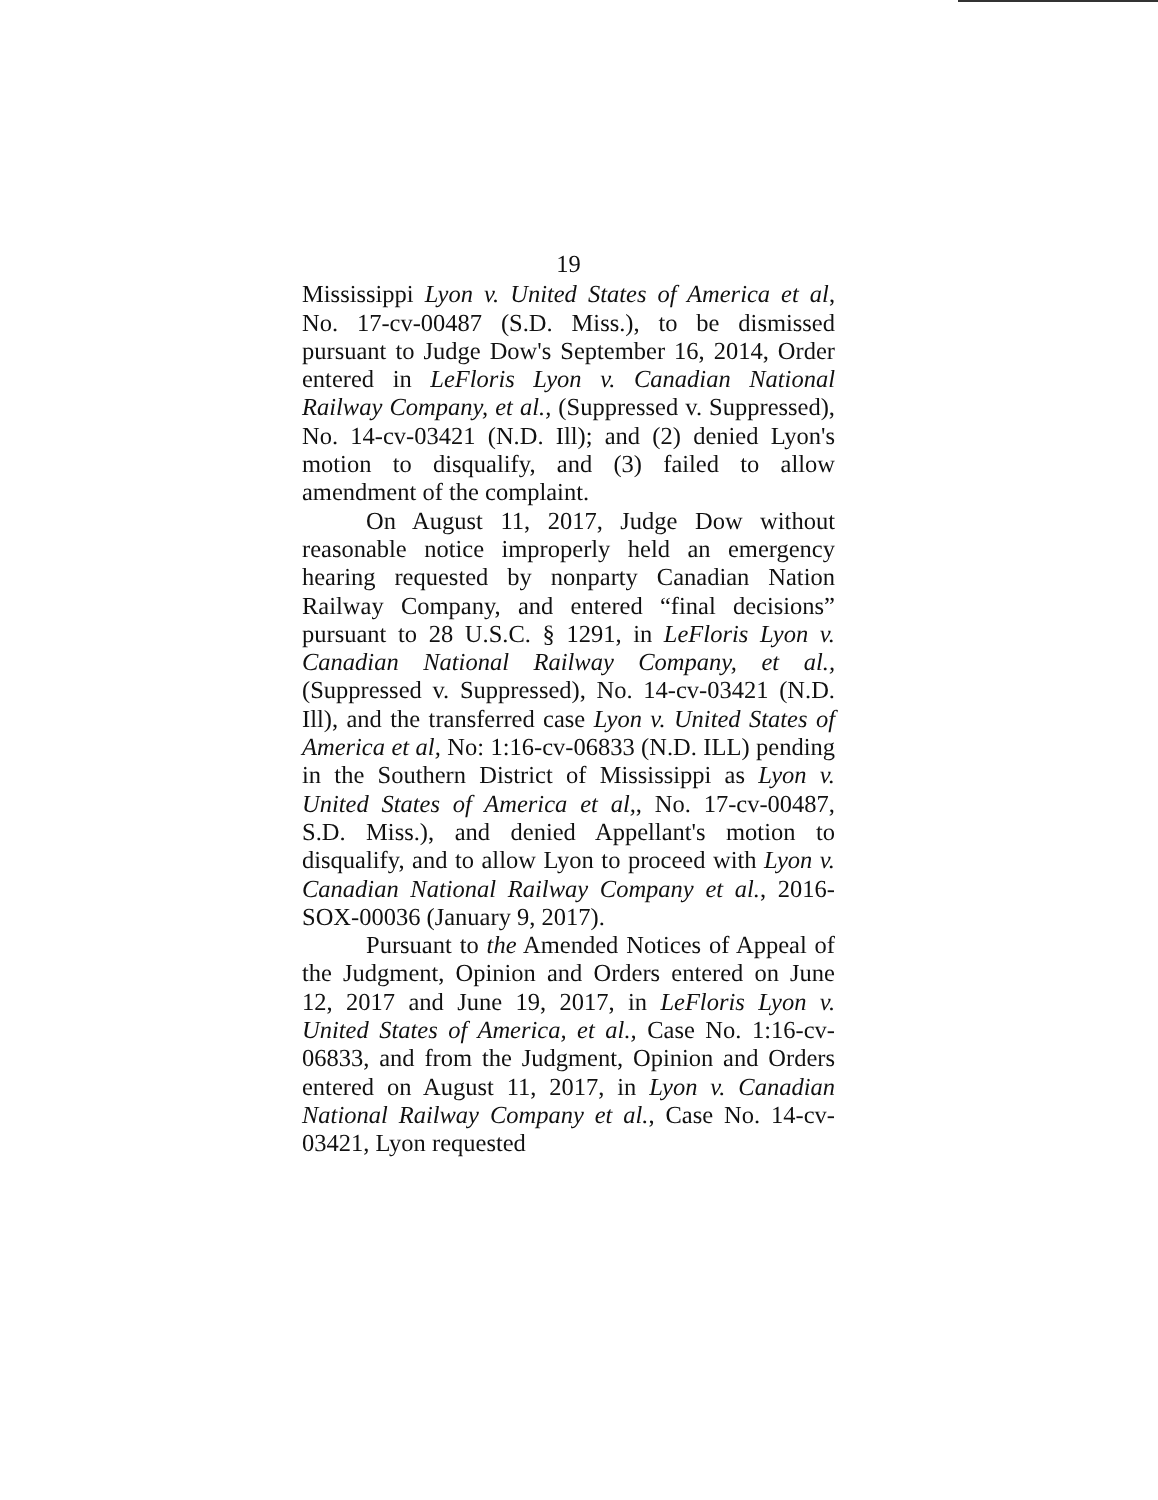19
Mississippi Lyon v. United States of America et al, No. 17-cv-00487 (S.D. Miss.), to be dismissed pursuant to Judge Dow's September 16, 2014, Order entered in LeFloris Lyon v. Canadian National Railway Company, et al., (Suppressed v. Suppressed), No. 14-cv-03421 (N.D. Ill); and (2) denied Lyon's motion to disqualify, and (3) failed to allow amendment of the complaint.
On August 11, 2017, Judge Dow without reasonable notice improperly held an emergency hearing requested by nonparty Canadian Nation Railway Company, and entered “final decisions” pursuant to 28 U.S.C. § 1291, in LeFloris Lyon v. Canadian National Railway Company, et al., (Suppressed v. Suppressed), No. 14-cv-03421 (N.D. Ill), and the transferred case Lyon v. United States of America et al, No: 1:16-cv-06833 (N.D. ILL) pending in the Southern District of Mississippi as Lyon v. United States of America et al,, No. 17-cv-00487, S.D. Miss.), and denied Appellant's motion to disqualify, and to allow Lyon to proceed with Lyon v. Canadian National Railway Company et al., 2016-SOX-00036 (January 9, 2017).
Pursuant to the Amended Notices of Appeal of the Judgment, Opinion and Orders entered on June 12, 2017 and June 19, 2017, in LeFloris Lyon v. United States of America, et al., Case No. 1:16-cv-06833, and from the Judgment, Opinion and Orders entered on August 11, 2017, in Lyon v. Canadian National Railway Company et al., Case No. 14-cv-03421, Lyon requested